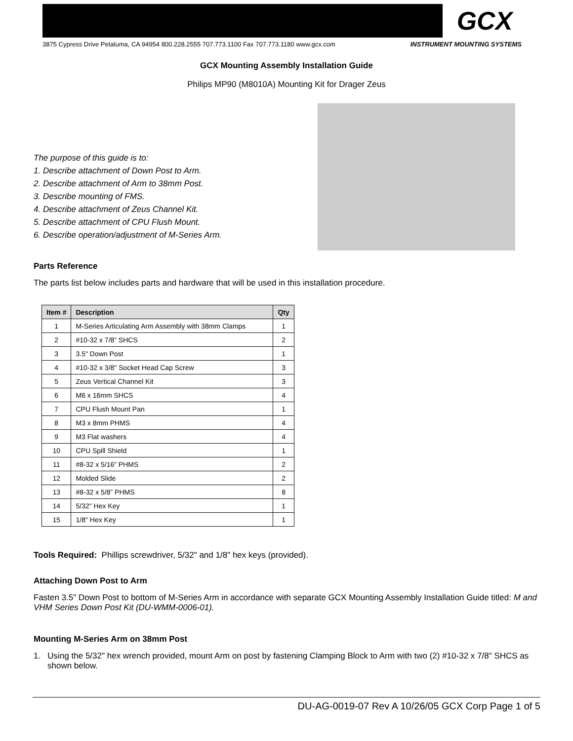GCX
3875 Cypress Drive Petaluma, CA 94954 800.228.2555 707.773.1100 Fax 707.773.1180 www.gcx.com INSTRUMENT MOUNTING SYSTEMS
GCX Mounting Assembly Installation Guide
Philips MP90 (M8010A) Mounting Kit for Drager Zeus
The purpose of this guide is to:
1. Describe attachment of Down Post to Arm.
2. Describe attachment of Arm to 38mm Post.
3. Describe mounting of FMS.
4. Describe attachment of Zeus Channel Kit.
5. Describe attachment of CPU Flush Mount.
6. Describe operation/adjustment of M-Series Arm.
Parts Reference
The parts list below includes parts and hardware that will be used in this installation procedure.
| Item # | Description | Qty |
| --- | --- | --- |
| 1 | M-Series Articulating Arm Assembly with 38mm Clamps | 1 |
| 2 | #10-32 x 7/8” SHCS | 2 |
| 3 | 3.5" Down Post | 1 |
| 4 | #10-32 x 3/8" Socket Head Cap Screw | 3 |
| 5 | Zeus Vertical Channel Kit | 3 |
| 6 | M6 x 16mm SHCS | 4 |
| 7 | CPU Flush Mount Pan | 1 |
| 8 | M3 x 8mm PHMS | 4 |
| 9 | M3 Flat washers | 4 |
| 10 | CPU Spill Shield | 1 |
| 11 | #8-32 x 5/16” PHMS | 2 |
| 12 | Molded Slide | 2 |
| 13 | #8-32 x 5/8” PHMS | 8 |
| 14 | 5/32" Hex Key | 1 |
| 15 | 1/8" Hex Key | 1 |
Tools Required: Phillips screwdriver, 5/32" and 1/8" hex keys (provided).
Attaching Down Post to Arm
Fasten 3.5" Down Post to bottom of M-Series Arm in accordance with separate GCX Mounting Assembly Installation Guide titled: M and VHM Series Down Post Kit (DU-WMM-0006-01).
Mounting M-Series Arm on 38mm Post
1. Using the 5/32" hex wrench provided, mount Arm on post by fastening Clamping Block to Arm with two (2) #10-32 x 7/8" SHCS as shown below.
DU-AG-0019-07 Rev A 10/26/05 GCX Corp Page 1 of 5